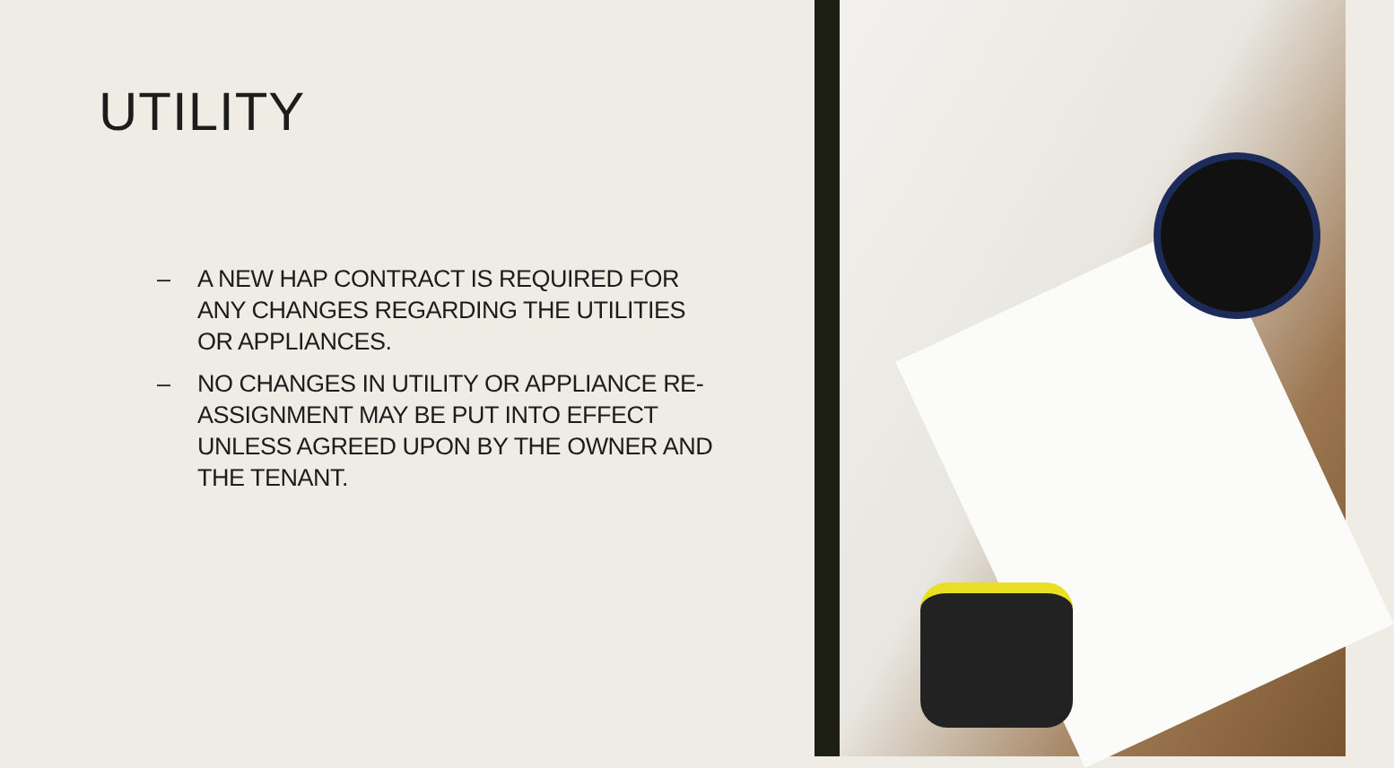UTILITY
– A NEW HAP CONTRACT IS REQUIRED FOR ANY CHANGES REGARDING THE UTILITIES OR APPLIANCES.
– NO CHANGES IN UTILITY OR APPLIANCE RE-ASSIGNMENT MAY BE PUT INTO EFFECT UNLESS AGREED UPON BY THE OWNER AND THE TENANT.